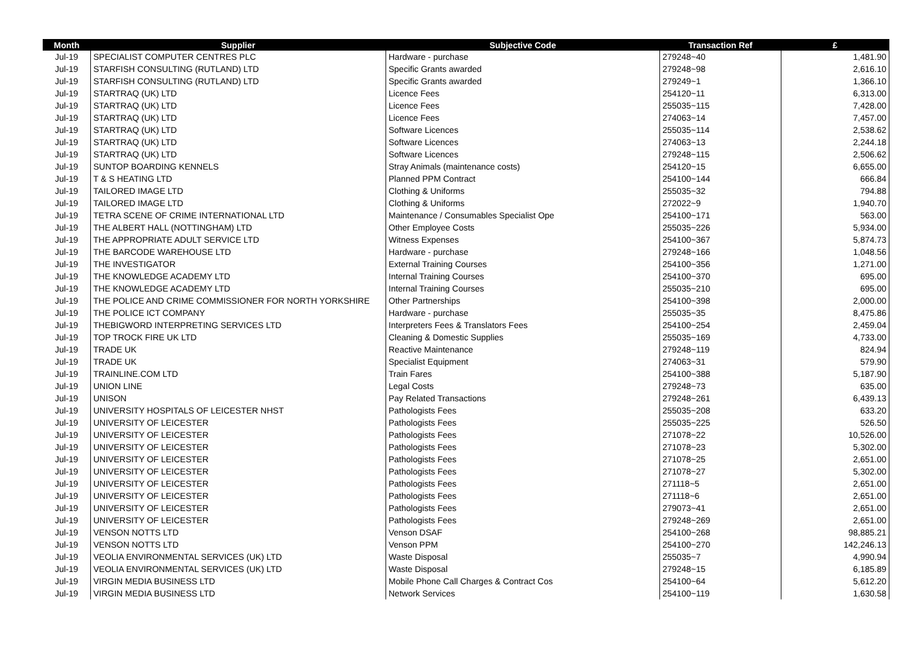| Month | Supplier | Subjective Code | Transaction Ref | £ |
| --- | --- | --- | --- | --- |
| Jul-19 | SPECIALIST COMPUTER CENTRES PLC | Hardware - purchase | 279248~40 | 1,481.90 |
| Jul-19 | STARFISH CONSULTING (RUTLAND) LTD | Specific Grants awarded | 279248~98 | 2,616.10 |
| Jul-19 | STARFISH CONSULTING (RUTLAND) LTD | Specific Grants awarded | 279249~1 | 1,366.10 |
| Jul-19 | STARTRAQ (UK) LTD | Licence Fees | 254120~11 | 6,313.00 |
| Jul-19 | STARTRAQ (UK) LTD | Licence Fees | 255035~115 | 7,428.00 |
| Jul-19 | STARTRAQ (UK) LTD | Licence Fees | 274063~14 | 7,457.00 |
| Jul-19 | STARTRAQ (UK) LTD | Software Licences | 255035~114 | 2,538.62 |
| Jul-19 | STARTRAQ (UK) LTD | Software Licences | 274063~13 | 2,244.18 |
| Jul-19 | STARTRAQ (UK) LTD | Software Licences | 279248~115 | 2,506.62 |
| Jul-19 | SUNTOP BOARDING KENNELS | Stray Animals (maintenance costs) | 254120~15 | 6,655.00 |
| Jul-19 | T & S HEATING LTD | Planned PPM Contract | 254100~144 | 666.84 |
| Jul-19 | TAILORED IMAGE LTD | Clothing & Uniforms | 255035~32 | 794.88 |
| Jul-19 | TAILORED IMAGE LTD | Clothing & Uniforms | 272022~9 | 1,940.70 |
| Jul-19 | TETRA SCENE OF CRIME INTERNATIONAL LTD | Maintenance / Consumables Specialist Ope | 254100~171 | 563.00 |
| Jul-19 | THE ALBERT HALL (NOTTINGHAM) LTD | Other Employee Costs | 255035~226 | 5,934.00 |
| Jul-19 | THE APPROPRIATE ADULT SERVICE LTD | Witness Expenses | 254100~367 | 5,874.73 |
| Jul-19 | THE BARCODE WAREHOUSE LTD | Hardware - purchase | 279248~166 | 1,048.56 |
| Jul-19 | THE INVESTIGATOR | External Training Courses | 254100~356 | 1,271.00 |
| Jul-19 | THE KNOWLEDGE ACADEMY LTD | Internal Training Courses | 254100~370 | 695.00 |
| Jul-19 | THE KNOWLEDGE ACADEMY LTD | Internal Training Courses | 255035~210 | 695.00 |
| Jul-19 | THE POLICE AND CRIME COMMISSIONER FOR NORTH YORKSHIRE | Other Partnerships | 254100~398 | 2,000.00 |
| Jul-19 | THE POLICE ICT COMPANY | Hardware - purchase | 255035~35 | 8,475.86 |
| Jul-19 | THEBIGWORD INTERPRETING SERVICES LTD | Interpreters Fees & Translators Fees | 254100~254 | 2,459.04 |
| Jul-19 | TOP TROCK FIRE UK LTD | Cleaning & Domestic Supplies | 255035~169 | 4,733.00 |
| Jul-19 | TRADE UK | Reactive Maintenance | 279248~119 | 824.94 |
| Jul-19 | TRADE UK | Specialist Equipment | 274063~31 | 579.90 |
| Jul-19 | TRAINLINE.COM LTD | Train Fares | 254100~388 | 5,187.90 |
| Jul-19 | UNION LINE | Legal Costs | 279248~73 | 635.00 |
| Jul-19 | UNISON | Pay Related Transactions | 279248~261 | 6,439.13 |
| Jul-19 | UNIVERSITY HOSPITALS OF LEICESTER NHST | Pathologists Fees | 255035~208 | 633.20 |
| Jul-19 | UNIVERSITY OF LEICESTER | Pathologists Fees | 255035~225 | 526.50 |
| Jul-19 | UNIVERSITY OF LEICESTER | Pathologists Fees | 271078~22 | 10,526.00 |
| Jul-19 | UNIVERSITY OF LEICESTER | Pathologists Fees | 271078~23 | 5,302.00 |
| Jul-19 | UNIVERSITY OF LEICESTER | Pathologists Fees | 271078~25 | 2,651.00 |
| Jul-19 | UNIVERSITY OF LEICESTER | Pathologists Fees | 271078~27 | 5,302.00 |
| Jul-19 | UNIVERSITY OF LEICESTER | Pathologists Fees | 271118~5 | 2,651.00 |
| Jul-19 | UNIVERSITY OF LEICESTER | Pathologists Fees | 271118~6 | 2,651.00 |
| Jul-19 | UNIVERSITY OF LEICESTER | Pathologists Fees | 279073~41 | 2,651.00 |
| Jul-19 | UNIVERSITY OF LEICESTER | Pathologists Fees | 279248~269 | 2,651.00 |
| Jul-19 | VENSON NOTTS LTD | Venson DSAF | 254100~268 | 98,885.21 |
| Jul-19 | VENSON NOTTS LTD | Venson PPM | 254100~270 | 142,246.13 |
| Jul-19 | VEOLIA ENVIRONMENTAL SERVICES (UK) LTD | Waste Disposal | 255035~7 | 4,990.94 |
| Jul-19 | VEOLIA ENVIRONMENTAL SERVICES (UK) LTD | Waste Disposal | 279248~15 | 6,185.89 |
| Jul-19 | VIRGIN MEDIA BUSINESS LTD | Mobile Phone Call Charges & Contract Cos | 254100~64 | 5,612.20 |
| Jul-19 | VIRGIN MEDIA BUSINESS LTD | Network Services | 254100~119 | 1,630.58 |